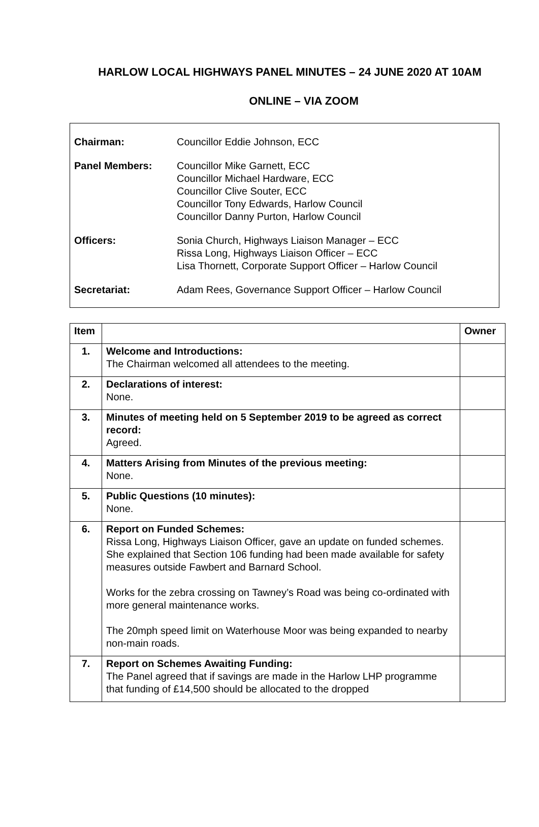HARLOW LOCAL HIGHWAYS PANEL MINUTES – 24 JUNE 2020 AT 10AM
ONLINE – VIA ZOOM
| Chairman: | Councillor Eddie Johnson, ECC |
| Panel Members: | Councillor Mike Garnett, ECC Councillor Michael Hardware, ECC Councillor Clive Souter, ECC Councillor Tony Edwards, Harlow Council Councillor Danny Purton, Harlow Council |
| Officers: | Sonia Church, Highways Liaison Manager – ECC Rissa Long, Highways Liaison Officer – ECC Lisa Thornett, Corporate Support Officer – Harlow Council |
| Secretariat: | Adam Rees, Governance Support Officer – Harlow Council |
| Item | | Owner |
| --- | --- | --- |
| 1. | Welcome and Introductions: The Chairman welcomed all attendees to the meeting. | |
| 2. | Declarations of interest: None. | |
| 3. | Minutes of meeting held on 5 September 2019 to be agreed as correct record: Agreed. | |
| 4. | Matters Arising from Minutes of the previous meeting: None. | |
| 5. | Public Questions (10 minutes): None. | |
| 6. | Report on Funded Schemes: Rissa Long, Highways Liaison Officer, gave an update on funded schemes. She explained that Section 106 funding had been made available for safety measures outside Fawbert and Barnard School. Works for the zebra crossing on Tawney’s Road was being co-ordinated with more general maintenance works. The 20mph speed limit on Waterhouse Moor was being expanded to nearby non-main roads. | |
| 7. | Report on Schemes Awaiting Funding: The Panel agreed that if savings are made in the Harlow LHP programme that funding of £14,500 should be allocated to the dropped | |